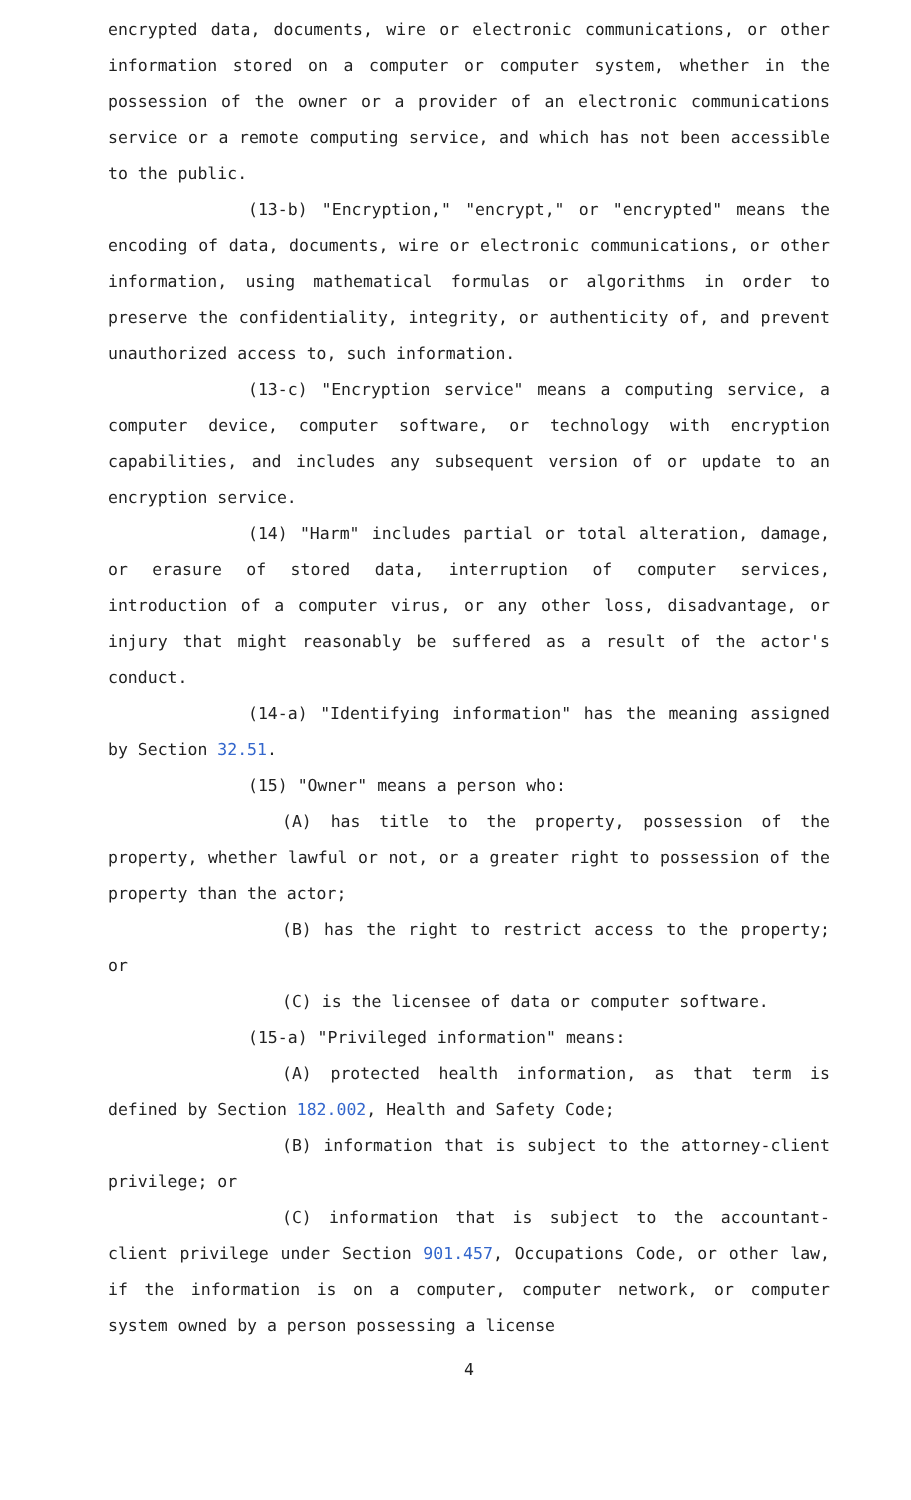encrypted data, documents, wire or electronic communications, or other information stored on a computer or computer system, whether in the possession of the owner or a provider of an electronic communications service or a remote computing service, and which has not been accessible to the public.
(13-b) "Encryption," "encrypt," or "encrypted" means the encoding of data, documents, wire or electronic communications, or other information, using mathematical formulas or algorithms in order to preserve the confidentiality, integrity, or authenticity of, and prevent unauthorized access to, such information.
(13-c) "Encryption service" means a computing service, a computer device, computer software, or technology with encryption capabilities, and includes any subsequent version of or update to an encryption service.
(14) "Harm" includes partial or total alteration, damage, or erasure of stored data, interruption of computer services, introduction of a computer virus, or any other loss, disadvantage, or injury that might reasonably be suffered as a result of the actor's conduct.
(14-a) "Identifying information" has the meaning assigned by Section 32.51.
(15) "Owner" means a person who:
(A) has title to the property, possession of the property, whether lawful or not, or a greater right to possession of the property than the actor;
(B) has the right to restrict access to the property; or
(C) is the licensee of data or computer software.
(15-a) "Privileged information" means:
(A) protected health information, as that term is defined by Section 182.002, Health and Safety Code;
(B) information that is subject to the attorney-client privilege; or
(C) information that is subject to the accountant-client privilege under Section 901.457, Occupations Code, or other law, if the information is on a computer, computer network, or computer system owned by a person possessing a license
4